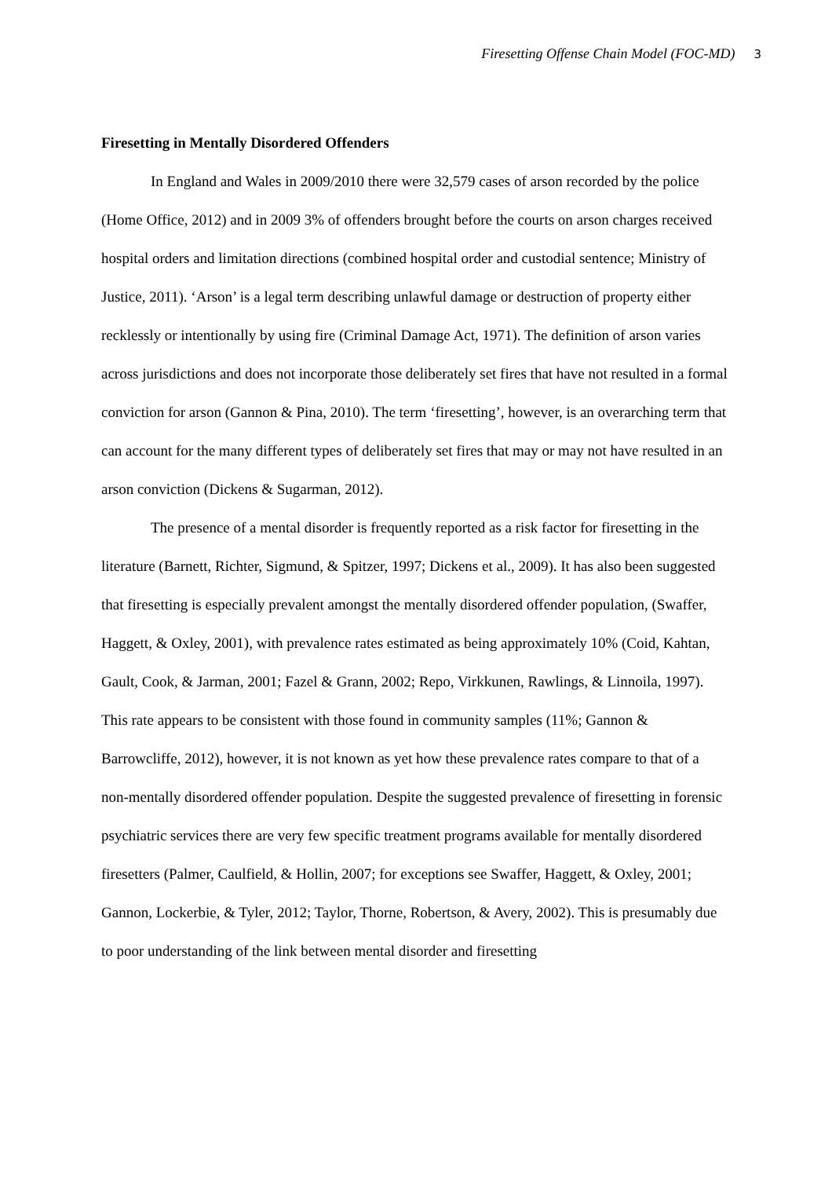Firesetting Offense Chain Model (FOC-MD) 3
Firesetting in Mentally Disordered Offenders
In England and Wales in 2009/2010 there were 32,579 cases of arson recorded by the police (Home Office, 2012) and in 2009 3% of offenders brought before the courts on arson charges received hospital orders and limitation directions (combined hospital order and custodial sentence; Ministry of Justice, 2011). ‘Arson’ is a legal term describing unlawful damage or destruction of property either recklessly or intentionally by using fire (Criminal Damage Act, 1971). The definition of arson varies across jurisdictions and does not incorporate those deliberately set fires that have not resulted in a formal conviction for arson (Gannon & Pina, 2010). The term ‘firesetting’, however, is an overarching term that can account for the many different types of deliberately set fires that may or may not have resulted in an arson conviction (Dickens & Sugarman, 2012).
The presence of a mental disorder is frequently reported as a risk factor for firesetting in the literature (Barnett, Richter, Sigmund, & Spitzer, 1997; Dickens et al., 2009). It has also been suggested that firesetting is especially prevalent amongst the mentally disordered offender population, (Swaffer, Haggett, & Oxley, 2001), with prevalence rates estimated as being approximately 10% (Coid, Kahtan, Gault, Cook, & Jarman, 2001; Fazel & Grann, 2002; Repo, Virkkunen, Rawlings, & Linnoila, 1997). This rate appears to be consistent with those found in community samples (11%; Gannon & Barrowcliffe, 2012), however, it is not known as yet how these prevalence rates compare to that of a non-mentally disordered offender population. Despite the suggested prevalence of firesetting in forensic psychiatric services there are very few specific treatment programs available for mentally disordered firesetters (Palmer, Caulfield, & Hollin, 2007; for exceptions see Swaffer, Haggett, & Oxley, 2001; Gannon, Lockerbie, & Tyler, 2012; Taylor, Thorne, Robertson, & Avery, 2002). This is presumably due to poor understanding of the link between mental disorder and firesetting